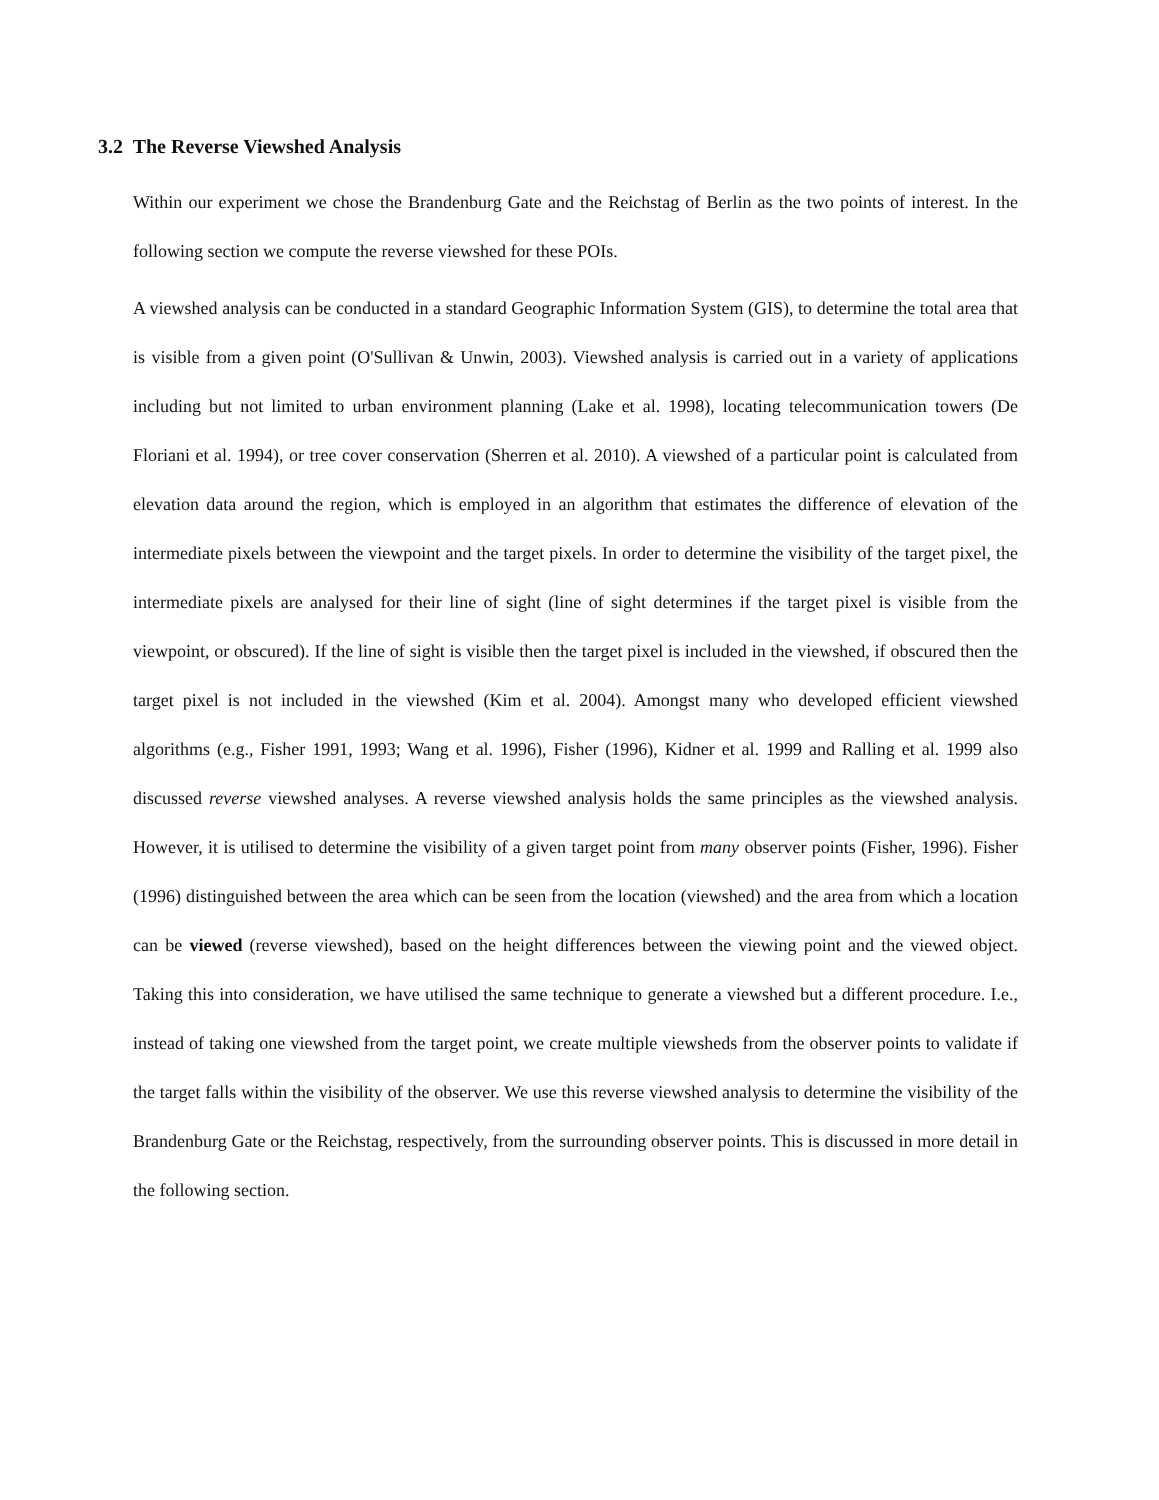3.2 The Reverse Viewshed Analysis
Within our experiment we chose the Brandenburg Gate and the Reichstag of Berlin as the two points of interest. In the following section we compute the reverse viewshed for these POIs.
A viewshed analysis can be conducted in a standard Geographic Information System (GIS), to determine the total area that is visible from a given point (O'Sullivan & Unwin, 2003). Viewshed analysis is carried out in a variety of applications including but not limited to urban environment planning (Lake et al. 1998), locating telecommunication towers (De Floriani et al. 1994), or tree cover conservation (Sherren et al. 2010). A viewshed of a particular point is calculated from elevation data around the region, which is employed in an algorithm that estimates the difference of elevation of the intermediate pixels between the viewpoint and the target pixels. In order to determine the visibility of the target pixel, the intermediate pixels are analysed for their line of sight (line of sight determines if the target pixel is visible from the viewpoint, or obscured). If the line of sight is visible then the target pixel is included in the viewshed, if obscured then the target pixel is not included in the viewshed (Kim et al. 2004). Amongst many who developed efficient viewshed algorithms (e.g., Fisher 1991, 1993; Wang et al. 1996), Fisher (1996), Kidner et al. 1999 and Ralling et al. 1999 also discussed reverse viewshed analyses. A reverse viewshed analysis holds the same principles as the viewshed analysis. However, it is utilised to determine the visibility of a given target point from many observer points (Fisher, 1996). Fisher (1996) distinguished between the area which can be seen from the location (viewshed) and the area from which a location can be viewed (reverse viewshed), based on the height differences between the viewing point and the viewed object. Taking this into consideration, we have utilised the same technique to generate a viewshed but a different procedure. I.e., instead of taking one viewshed from the target point, we create multiple viewsheds from the observer points to validate if the target falls within the visibility of the observer. We use this reverse viewshed analysis to determine the visibility of the Brandenburg Gate or the Reichstag, respectively, from the surrounding observer points. This is discussed in more detail in the following section.